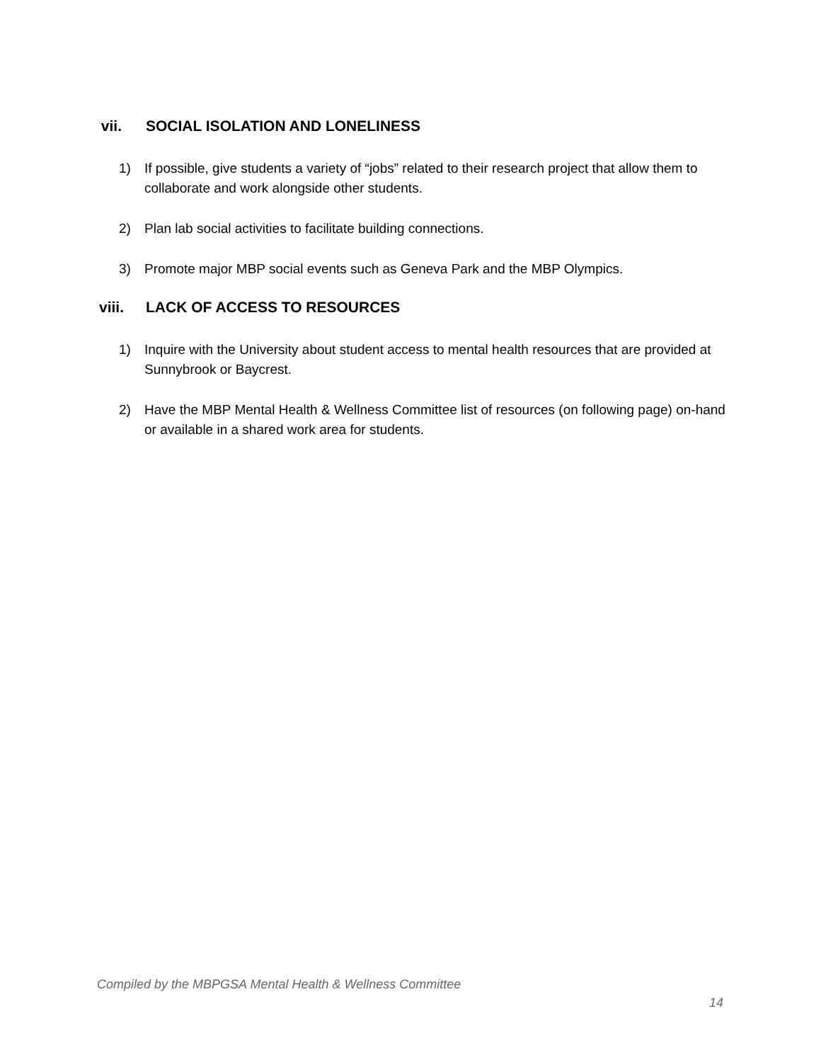vii. SOCIAL ISOLATION AND LONELINESS
1) If possible, give students a variety of “jobs” related to their research project that allow them to collaborate and work alongside other students.
2) Plan lab social activities to facilitate building connections.
3) Promote major MBP social events such as Geneva Park and the MBP Olympics.
viii. LACK OF ACCESS TO RESOURCES
1) Inquire with the University about student access to mental health resources that are provided at Sunnybrook or Baycrest.
2) Have the MBP Mental Health & Wellness Committee list of resources (on following page) on-hand or available in a shared work area for students.
Compiled by the MBPGSA Mental Health & Wellness Committee
14